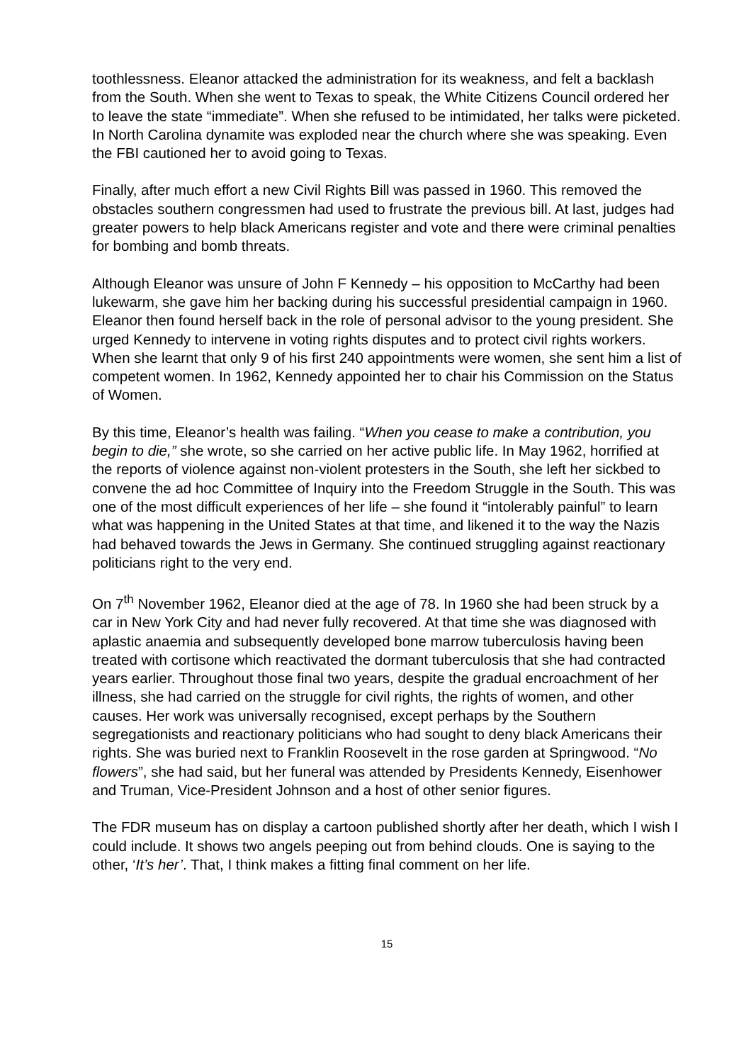toothlessness. Eleanor attacked the administration for its weakness, and felt a backlash from the South. When she went to Texas to speak, the White Citizens Council ordered her to leave the state “immediate”. When she refused to be intimidated, her talks were picketed. In North Carolina dynamite was exploded near the church where she was speaking. Even the FBI cautioned her to avoid going to Texas.
Finally, after much effort a new Civil Rights Bill was passed in 1960. This removed the obstacles southern congressmen had used to frustrate the previous bill. At last, judges had greater powers to help black Americans register and vote and there were criminal penalties for bombing and bomb threats.
Although Eleanor was unsure of John F Kennedy – his opposition to McCarthy had been lukewarm, she gave him her backing during his successful presidential campaign in 1960. Eleanor then found herself back in the role of personal advisor to the young president. She urged Kennedy to intervene in voting rights disputes and to protect civil rights workers. When she learnt that only 9 of his first 240 appointments were women, she sent him a list of competent women. In 1962, Kennedy appointed her to chair his Commission on the Status of Women.
By this time, Eleanor’s health was failing. “When you cease to make a contribution, you begin to die,” she wrote, so she carried on her active public life. In May 1962, horrified at the reports of violence against non-violent protesters in the South, she left her sickbed to convene the ad hoc Committee of Inquiry into the Freedom Struggle in the South. This was one of the most difficult experiences of her life – she found it “intolerably painful” to learn what was happening in the United States at that time, and likened it to the way the Nazis had behaved towards the Jews in Germany. She continued struggling against reactionary politicians right to the very end.
On 7<sup>th</sup> November 1962, Eleanor died at the age of 78. In 1960 she had been struck by a car in New York City and had never fully recovered. At that time she was diagnosed with aplastic anaemia and subsequently developed bone marrow tuberculosis having been treated with cortisone which reactivated the dormant tuberculosis that she had contracted years earlier. Throughout those final two years, despite the gradual encroachment of her illness, she had carried on the struggle for civil rights, the rights of women, and other causes. Her work was universally recognised, except perhaps by the Southern segregationists and reactionary politicians who had sought to deny black Americans their rights. She was buried next to Franklin Roosevelt in the rose garden at Springwood. “No flowers”, she had said, but her funeral was attended by Presidents Kennedy, Eisenhower and Truman, Vice-President Johnson and a host of other senior figures.
The FDR museum has on display a cartoon published shortly after her death, which I wish I could include. It shows two angels peeping out from behind clouds. One is saying to the other, ‘It’s her’. That, I think makes a fitting final comment on her life.
15